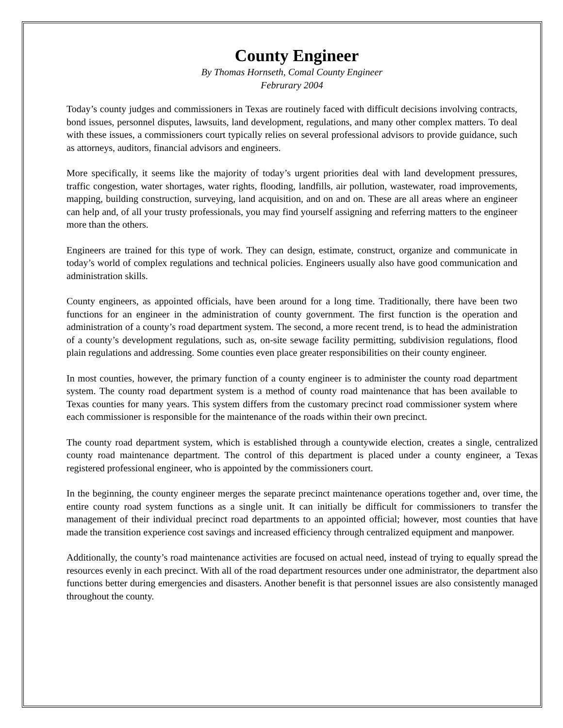County Engineer
By Thomas Hornseth, Comal County Engineer
Februrary 2004
Today’s county judges and commissioners in Texas are routinely faced with difficult decisions involving contracts, bond issues, personnel disputes, lawsuits, land development, regulations, and many other complex matters. To deal with these issues, a commissioners court typically relies on several professional advisors to provide guidance, such as attorneys, auditors, financial advisors and engineers.
More specifically, it seems like the majority of today’s urgent priorities deal with land development pressures, traffic congestion, water shortages, water rights, flooding, landfills, air pollution, wastewater, road improvements, mapping, building construction, surveying, land acquisition, and on and on. These are all areas where an engineer can help and, of all your trusty professionals, you may find yourself assigning and referring matters to the engineer more than the others.
Engineers are trained for this type of work. They can design, estimate, construct, organize and communicate in today’s world of complex regulations and technical policies. Engineers usually also have good communication and administration skills.
County engineers, as appointed officials, have been around for a long time. Traditionally, there have been two functions for an engineer in the administration of county government. The first function is the operation and administration of a county’s road department system. The second, a more recent trend, is to head the administration of a county’s development regulations, such as, on-site sewage facility permitting, subdivision regulations, flood plain regulations and addressing. Some counties even place greater responsibilities on their county engineer.
In most counties, however, the primary function of a county engineer is to administer the county road department system. The county road department system is a method of county road maintenance that has been available to Texas counties for many years. This system differs from the customary precinct road commissioner system where each commissioner is responsible for the maintenance of the roads within their own precinct.
The county road department system, which is established through a countywide election, creates a single, centralized county road maintenance department. The control of this department is placed under a county engineer, a Texas registered professional engineer, who is appointed by the commissioners court.
In the beginning, the county engineer merges the separate precinct maintenance operations together and, over time, the entire county road system functions as a single unit. It can initially be difficult for commissioners to transfer the management of their individual precinct road departments to an appointed official; however, most counties that have made the transition experience cost savings and increased efficiency through centralized equipment and manpower.
Additionally, the county’s road maintenance activities are focused on actual need, instead of trying to equally spread the resources evenly in each precinct. With all of the road department resources under one administrator, the department also functions better during emergencies and disasters. Another benefit is that personnel issues are also consistently managed throughout the county.